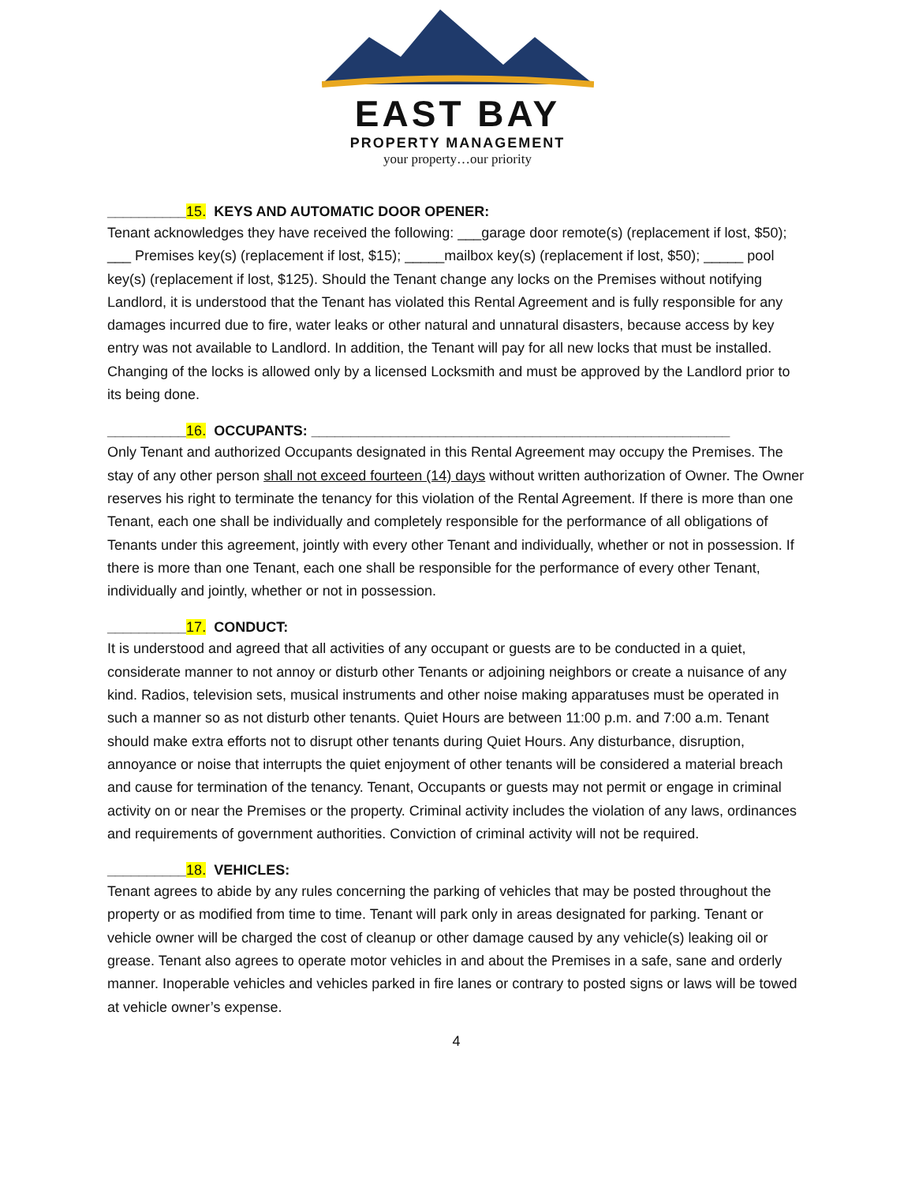EAST BAY
PROPERTY MANAGEMENT
your property…our priority
__________15. KEYS AND AUTOMATIC DOOR OPENER:
Tenant acknowledges they have received the following: ___garage door remote(s) (replacement if lost, $50); ___ Premises key(s) (replacement if lost, $15); _____mailbox key(s) (replacement if lost, $50); _____ pool key(s) (replacement if lost, $125). Should the Tenant change any locks on the Premises without notifying Landlord, it is understood that the Tenant has violated this Rental Agreement and is fully responsible for any damages incurred due to fire, water leaks or other natural and unnatural disasters, because access by key entry was not available to Landlord. In addition, the Tenant will pay for all new locks that must be installed. Changing of the locks is allowed only by a licensed Locksmith and must be approved by the Landlord prior to its being done.
__________16. OCCUPANTS: _____________________________________________________
Only Tenant and authorized Occupants designated in this Rental Agreement may occupy the Premises. The stay of any other person shall not exceed fourteen (14) days without written authorization of Owner. The Owner reserves his right to terminate the tenancy for this violation of the Rental Agreement. If there is more than one Tenant, each one shall be individually and completely responsible for the performance of all obligations of Tenants under this agreement, jointly with every other Tenant and individually, whether or not in possession. If there is more than one Tenant, each one shall be responsible for the performance of every other Tenant, individually and jointly, whether or not in possession.
__________17. CONDUCT:
It is understood and agreed that all activities of any occupant or guests are to be conducted in a quiet, considerate manner to not annoy or disturb other Tenants or adjoining neighbors or create a nuisance of any kind. Radios, television sets, musical instruments and other noise making apparatuses must be operated in such a manner so as not disturb other tenants. Quiet Hours are between 11:00 p.m. and 7:00 a.m. Tenant should make extra efforts not to disrupt other tenants during Quiet Hours. Any disturbance, disruption, annoyance or noise that interrupts the quiet enjoyment of other tenants will be considered a material breach and cause for termination of the tenancy. Tenant, Occupants or guests may not permit or engage in criminal activity on or near the Premises or the property. Criminal activity includes the violation of any laws, ordinances and requirements of government authorities. Conviction of criminal activity will not be required.
__________18. VEHICLES:
Tenant agrees to abide by any rules concerning the parking of vehicles that may be posted throughout the property or as modified from time to time. Tenant will park only in areas designated for parking. Tenant or vehicle owner will be charged the cost of cleanup or other damage caused by any vehicle(s) leaking oil or grease. Tenant also agrees to operate motor vehicles in and about the Premises in a safe, sane and orderly manner. Inoperable vehicles and vehicles parked in fire lanes or contrary to posted signs or laws will be towed at vehicle owner’s expense.
4